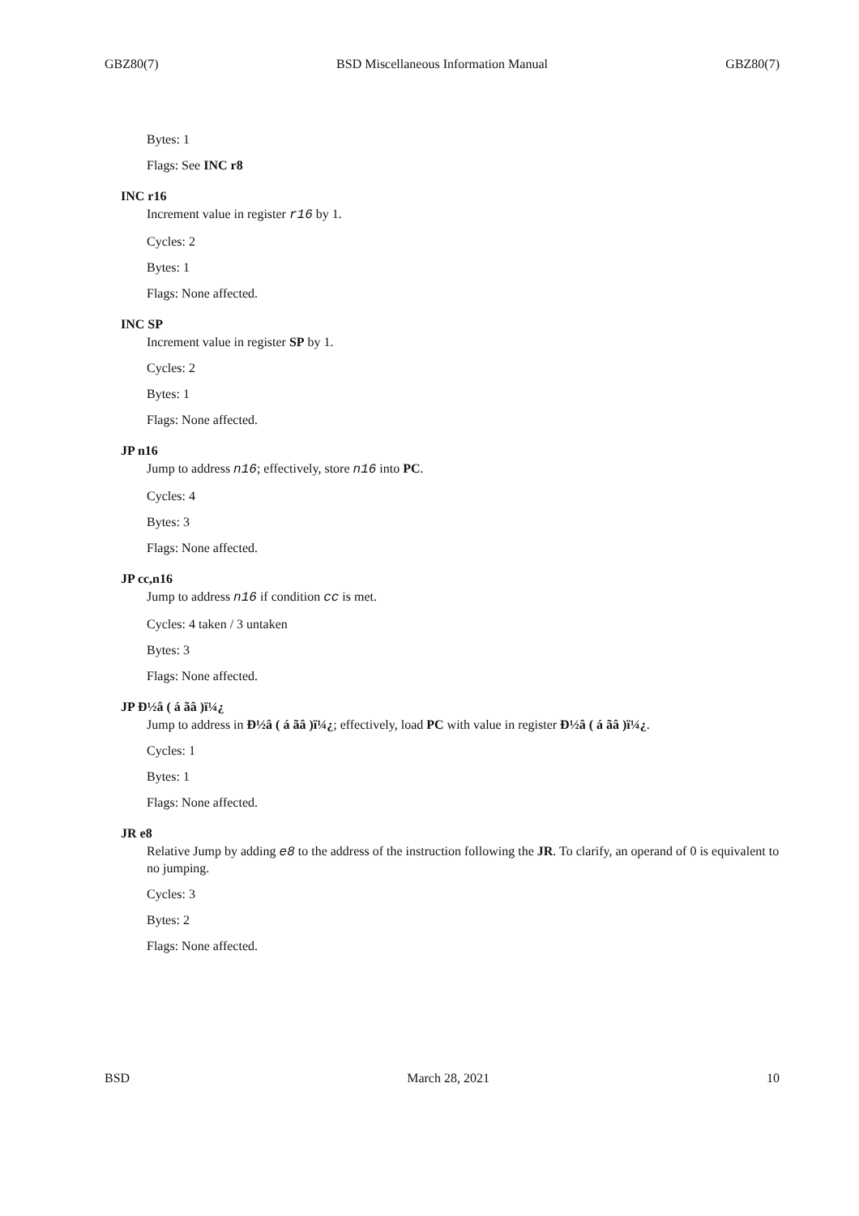GBZ80(7) BSD Miscellaneous Information Manual GBZ80(7)
Bytes: 1
Flags: See INC r8
INC r16
Increment value in register r16 by 1.
Cycles: 2
Bytes: 1
Flags: None affected.
INC SP
Increment value in register SP by 1.
Cycles: 2
Bytes: 1
Flags: None affected.
JP n16
Jump to address n16; effectively, store n16 into PC.
Cycles: 4
Bytes: 3
Flags: None affected.
JP cc,n16
Jump to address n16 if condition cc is met.
Cycles: 4 taken / 3 untaken
Bytes: 3
Flags: None affected.
JP Ð½â ( á ãâ )ï¼¿
Jump to address in Ð½â ( á ãâ )ï¼¿; effectively, load PC with value in register Ð½â ( á ãâ )ï¼¿.
Cycles: 1
Bytes: 1
Flags: None affected.
JR e8
Relative Jump by adding e8 to the address of the instruction following the JR. To clarify, an operand of 0 is equivalent to no jumping.
Cycles: 3
Bytes: 2
Flags: None affected.
BSD March 28, 2021 10